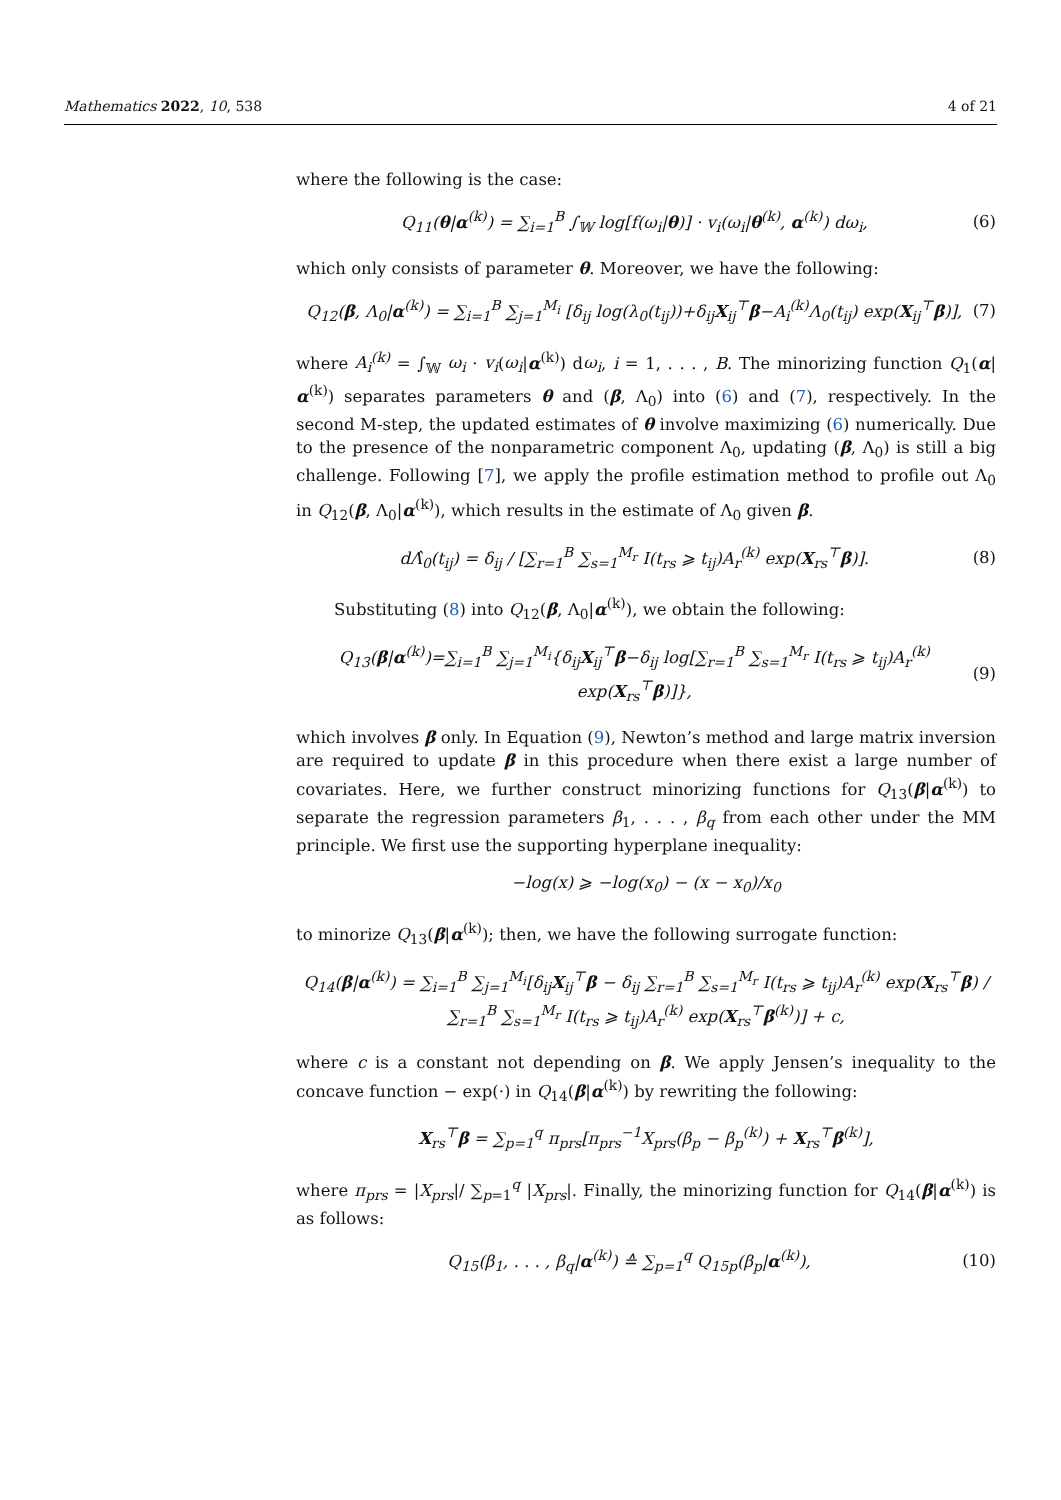Mathematics 2022, 10, 538 4 of 21
where the following is the case:
Q<sub>11</sub>(θ|α<sup>(k)</sup>) = ∑<sub>i=1</sub><sup>B</sup> ∫<sub>𝕎</sub> log[f(ω<sub>i</sub>|θ)] · v<sub>i</sub>(ω<sub>i</sub>|θ<sup>(k)</sup>, α<sup>(k)</sup>) dω<sub>i</sub>, (6)
which only consists of parameter θ. Moreover, we have the following:
Q<sub>12</sub>(β, Λ<sub>0</sub>|α<sup>(k)</sup>) = ∑<sub>i=1</sub><sup>B</sup> ∑<sub>j=1</sub><sup>M<sub>i</sub></sup> [δ<sub>ij</sub> log(λ<sub>0</sub>(t<sub>ij</sub>))+δ<sub>ij</sub>X<sub>ij</sub><sup>⊤</sup>β−A<sub>i</sub><sup>(k)</sup>Λ<sub>0</sub>(t<sub>ij</sub>) exp(X<sub>ij</sub><sup>⊤</sup>β)], (7)
where A<sub>i</sub><sup>(k)</sup> = ∫<sub>𝕎</sub> ω<sub>i</sub> · v<sub>i</sub>(ω<sub>i</sub>|α<sup>(k)</sup>) dω<sub>i</sub>, i = 1, . . . , B. The minorizing function Q<sub>1</sub>(α|α<sup>(k)</sup>) separates parameters θ and (β, Λ<sub>0</sub>) into (6) and (7), respectively. In the second M-step, the updated estimates of θ involve maximizing (6) numerically. Due to the presence of the nonparametric component Λ<sub>0</sub>, updating (β, Λ<sub>0</sub>) is still a big challenge. Following [7], we apply the profile estimation method to profile out Λ<sub>0</sub> in Q<sub>12</sub>(β, Λ<sub>0</sub>|α<sup>(k)</sup>), which results in the estimate of Λ<sub>0</sub> given β.
dΛ̂<sub>0</sub>(t<sub>ij</sub>) = δ<sub>ij</sub> / [∑<sub>r=1</sub><sup>B</sup> ∑<sub>s=1</sub><sup>M<sub>r</sub></sup> I(t<sub>rs</sub> ⩾ t<sub>ij</sub>)A<sub>r</sub><sup>(k)</sup> exp(X<sub>rs</sub><sup>⊤</sup>β)]. (8)
Substituting (8) into Q<sub>12</sub>(β, Λ<sub>0</sub>|α<sup>(k)</sup>), we obtain the following:
Q<sub>13</sub>(β|α<sup>(k)</sup>)=∑<sub>i=1</sub><sup>B</sup> ∑<sub>j=1</sub><sup>M<sub>i</sub></sup>{δ<sub>ij</sub>X<sub>ij</sub><sup>⊤</sup>β−δ<sub>ij</sub> log[∑<sub>r=1</sub><sup>B</sup> ∑<sub>s=1</sub><sup>M<sub>r</sub></sup> I(t<sub>rs</sub> ⩾ t<sub>ij</sub>)A<sub>r</sub><sup>(k)</sup> exp(X<sub>rs</sub><sup>⊤</sup>β)]}, (9)
which involves β only. In Equation (9), Newton’s method and large matrix inversion are required to update β in this procedure when there exist a large number of covariates. Here, we further construct minorizing functions for Q<sub>13</sub>(β|α<sup>(k)</sup>) to separate the regression parameters β<sub>1</sub>, . . . , β<sub>q</sub> from each other under the MM principle. We first use the supporting hyperplane inequality:
−log(x) ⩾ −log(x<sub>0</sub>) − (x − x<sub>0</sub>)/x<sub>0</sub>
to minorize Q<sub>13</sub>(β|α<sup>(k)</sup>); then, we have the following surrogate function:
Q<sub>14</sub>(β|α<sup>(k)</sup>) = ∑<sub>i=1</sub><sup>B</sup> ∑<sub>j=1</sub><sup>M<sub>i</sub></sup>[δ<sub>ij</sub>X<sub>ij</sub><sup>⊤</sup>β − δ<sub>ij</sub> ∑<sub>r=1</sub><sup>B</sup> ∑<sub>s=1</sub><sup>M<sub>r</sub></sup> I(t<sub>rs</sub> ⩾ t<sub>ij</sub>)A<sub>r</sub><sup>(k)</sup> exp(X<sub>rs</sub><sup>⊤</sup>β) / ∑<sub>r=1</sub><sup>B</sup> ∑<sub>s=1</sub><sup>M<sub>r</sub></sup> I(t<sub>rs</sub> ⩾ t<sub>ij</sub>)A<sub>r</sub><sup>(k)</sup> exp(X<sub>rs</sub><sup>⊤</sup>β<sup>(k)</sup>)] + c,
where c is a constant not depending on β. We apply Jensen’s inequality to the concave function − exp(·) in Q<sub>14</sub>(β|α<sup>(k)</sup>) by rewriting the following:
X<sub>rs</sub><sup>⊤</sup>β = ∑<sub>p=1</sub><sup>q</sup> π<sub>prs</sub>[π<sub>prs</sub><sup>−1</sup>X<sub>prs</sub>(β<sub>p</sub> − β<sub>p</sub><sup>(k)</sup>) + X<sub>rs</sub><sup>⊤</sup>β<sup>(k)</sup>],
where π<sub>prs</sub> = |X<sub>prs</sub>|/ ∑<sub>p=1</sub><sup>q</sup> |X<sub>prs</sub>|. Finally, the minorizing function for Q<sub>14</sub>(β|α<sup>(k)</sup>) is as follows:
Q<sub>15</sub>(β<sub>1</sub>, . . . , β<sub>q</sub>|α<sup>(k)</sup>) ≙ ∑<sub>p=1</sub><sup>q</sup> Q<sub>15p</sub>(β<sub>p</sub>|α<sup>(k)</sup>), (10)